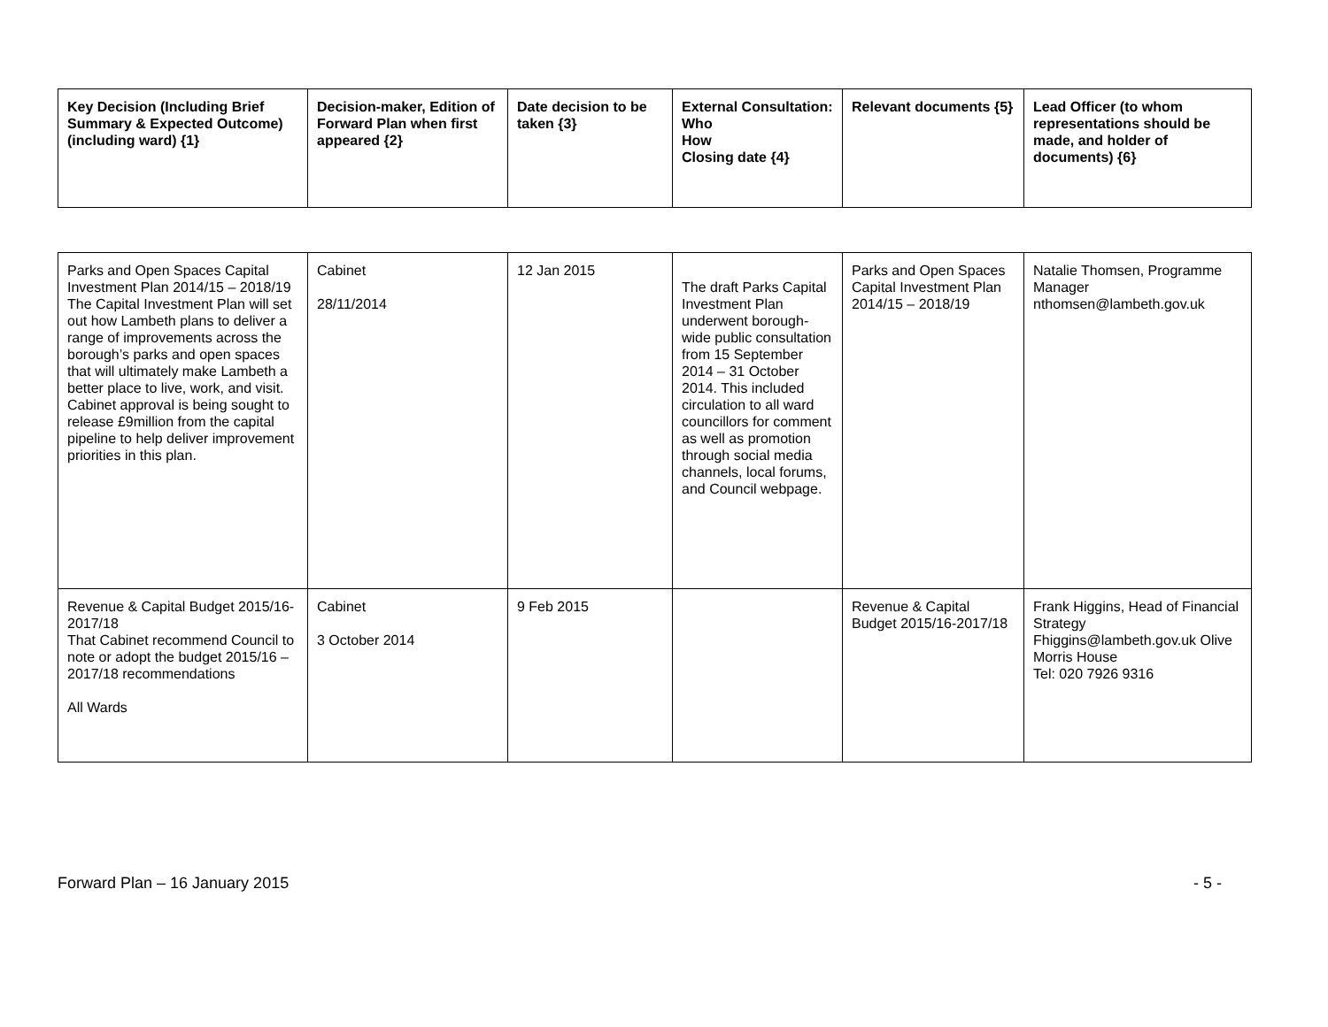| Key Decision (Including Brief Summary & Expected Outcome) (including ward) {1} | Decision-maker, Edition of Forward Plan when first appeared {2} | Date decision to be taken {3} | External Consultation: Who How Closing date {4} | Relevant documents {5} | Lead Officer (to whom representations should be made, and holder of documents) {6} |
| --- | --- | --- | --- | --- | --- |
| Parks and Open Spaces Capital Investment Plan 2014/15 – 2018/19 The Capital Investment Plan will set out how Lambeth plans to deliver a range of improvements across the borough’s parks and open spaces that will ultimately make Lambeth a better place to live, work, and visit. Cabinet approval is being sought to release £9million from the capital pipeline to help deliver improvement priorities in this plan. | Cabinet 28/11/2014 | 12 Jan 2015 | The draft Parks Capital Investment Plan underwent borough-wide public consultation from 15 September 2014 – 31 October 2014. This included circulation to all ward councillors for comment as well as promotion through social media channels, local forums, and Council webpage. | Parks and Open Spaces Capital Investment Plan 2014/15 – 2018/19 | Natalie Thomsen, Programme Manager nthomsen@lambeth.gov.uk |
| Revenue & Capital Budget 2015/16-2017/18 That Cabinet recommend Council to note or adopt the budget 2015/16 – 2017/18 recommendations All Wards | Cabinet 3 October 2014 | 9 Feb 2015 | | Revenue & Capital Budget 2015/16-2017/18 | Frank Higgins, Head of Financial Strategy Fhiggins@lambeth.gov.uk Olive Morris House Tel: 020 7926 9316 |
Forward Plan – 16 January 2015 - 5 -